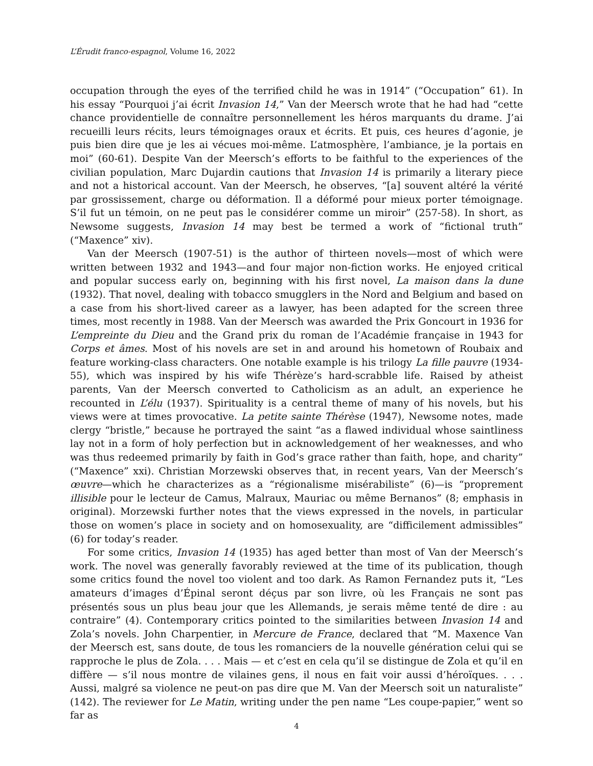L’Érudit franco-espagnol, Volume 16, 2022
occupation through the eyes of the terrified child he was in 1914” (“Occupation” 61). In his essay “Pourquoi j’ai écrit Invasion 14,” Van der Meersch wrote that he had had “cette chance providentielle de connaître personnellement les héros marquants du drame. J’ai recueilli leurs récits, leurs témoignages oraux et écrits. Et puis, ces heures d’agonie, je puis bien dire que je les ai vécues moi-même. L’atmosphère, l’ambiance, je la portais en moi” (60-61). Despite Van der Meersch’s efforts to be faithful to the experiences of the civilian population, Marc Dujardin cautions that Invasion 14 is primarily a literary piece and not a historical account. Van der Meersch, he observes, “[a] souvent altéré la vérité par grossissement, charge ou déformation. Il a déformé pour mieux porter témoignage. S’il fut un témoin, on ne peut pas le considérer comme un miroir” (257-58). In short, as Newsome suggests, Invasion 14 may best be termed a work of “fictional truth” (“Maxence” xiv).
Van der Meersch (1907-51) is the author of thirteen novels—most of which were written between 1932 and 1943—and four major non-fiction works. He enjoyed critical and popular success early on, beginning with his first novel, La maison dans la dune (1932). That novel, dealing with tobacco smugglers in the Nord and Belgium and based on a case from his short-lived career as a lawyer, has been adapted for the screen three times, most recently in 1988. Van der Meersch was awarded the Prix Goncourt in 1936 for L’empreinte du Dieu and the Grand prix du roman de l’Académie française in 1943 for Corps et âmes. Most of his novels are set in and around his hometown of Roubaix and feature working-class characters. One notable example is his trilogy La fille pauvre (1934-55), which was inspired by his wife Thérèze’s hard-scrabble life. Raised by atheist parents, Van der Meersch converted to Catholicism as an adult, an experience he recounted in L’élu (1937). Spirituality is a central theme of many of his novels, but his views were at times provocative. La petite sainte Thérèse (1947), Newsome notes, made clergy “bristle,” because he portrayed the saint “as a flawed individual whose saintliness lay not in a form of holy perfection but in acknowledgement of her weaknesses, and who was thus redeemed primarily by faith in God’s grace rather than faith, hope, and charity” (“Maxence” xxi). Christian Morzewski observes that, in recent years, Van der Meersch’s œuvre—which he characterizes as a “régionalisme misérabiliste” (6)—is “proprement illisible pour le lecteur de Camus, Malraux, Mauriac ou même Bernanos” (8; emphasis in original). Morzewski further notes that the views expressed in the novels, in particular those on women’s place in society and on homosexuality, are “difficilement admissibles” (6) for today’s reader.
For some critics, Invasion 14 (1935) has aged better than most of Van der Meersch’s work. The novel was generally favorably reviewed at the time of its publication, though some critics found the novel too violent and too dark. As Ramon Fernandez puts it, “Les amateurs d’images d’Épinal seront déçus par son livre, où les Français ne sont pas présentés sous un plus beau jour que les Allemands, je serais même tenté de dire : au contraire” (4). Contemporary critics pointed to the similarities between Invasion 14 and Zola’s novels. John Charpentier, in Mercure de France, declared that “M. Maxence Van der Meersch est, sans doute, de tous les romanciers de la nouvelle génération celui qui se rapproche le plus de Zola. . . . Mais — et c’est en cela qu’il se distingue de Zola et qu’il en diffère — s’il nous montre de vilaines gens, il nous en fait voir aussi d’héroïques. . . . Aussi, malgré sa violence ne peut-on pas dire que M. Van der Meersch soit un naturaliste” (142). The reviewer for Le Matin, writing under the pen name “Les coupe-papier,” went so far as
4